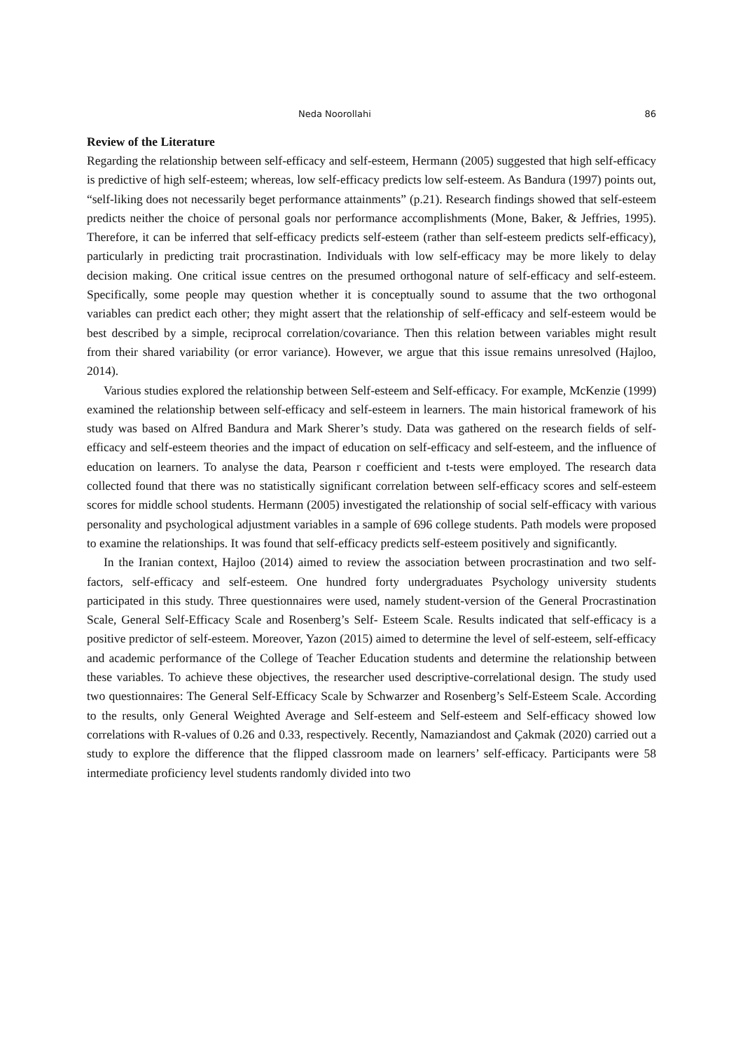Neda Noorollahi 86
Review of the Literature
Regarding the relationship between self-efficacy and self-esteem, Hermann (2005) suggested that high self-efficacy is predictive of high self-esteem; whereas, low self-efficacy predicts low self-esteem. As Bandura (1997) points out, “self-liking does not necessarily beget performance attainments” (p.21). Research findings showed that self-esteem predicts neither the choice of personal goals nor performance accomplishments (Mone, Baker, & Jeffries, 1995). Therefore, it can be inferred that self-efficacy predicts self-esteem (rather than self-esteem predicts self-efficacy), particularly in predicting trait procrastination. Individuals with low self-efficacy may be more likely to delay decision making. One critical issue centres on the presumed orthogonal nature of self-efficacy and self-esteem. Specifically, some people may question whether it is conceptually sound to assume that the two orthogonal variables can predict each other; they might assert that the relationship of self-efficacy and self-esteem would be best described by a simple, reciprocal correlation/covariance. Then this relation between variables might result from their shared variability (or error variance). However, we argue that this issue remains unresolved (Hajloo, 2014).
Various studies explored the relationship between Self-esteem and Self-efficacy. For example, McKenzie (1999) examined the relationship between self-efficacy and self-esteem in learners. The main historical framework of his study was based on Alfred Bandura and Mark Sherer’s study. Data was gathered on the research fields of self-efficacy and self-esteem theories and the impact of education on self-efficacy and self-esteem, and the influence of education on learners. To analyse the data, Pearson r coefficient and t-tests were employed. The research data collected found that there was no statistically significant correlation between self-efficacy scores and self-esteem scores for middle school students. Hermann (2005) investigated the relationship of social self-efficacy with various personality and psychological adjustment variables in a sample of 696 college students. Path models were proposed to examine the relationships. It was found that self-efficacy predicts self-esteem positively and significantly.
In the Iranian context, Hajloo (2014) aimed to review the association between procrastination and two self-factors, self-efficacy and self-esteem. One hundred forty undergraduates Psychology university students participated in this study. Three questionnaires were used, namely student-version of the General Procrastination Scale, General Self-Efficacy Scale and Rosenberg’s Self- Esteem Scale. Results indicated that self-efficacy is a positive predictor of self-esteem. Moreover, Yazon (2015) aimed to determine the level of self-esteem, self-efficacy and academic performance of the College of Teacher Education students and determine the relationship between these variables. To achieve these objectives, the researcher used descriptive-correlational design. The study used two questionnaires: The General Self-Efficacy Scale by Schwarzer and Rosenberg’s Self-Esteem Scale. According to the results, only General Weighted Average and Self-esteem and Self-esteem and Self-efficacy showed low correlations with R-values of 0.26 and 0.33, respectively. Recently, Namaziandost and Çakmak (2020) carried out a study to explore the difference that the flipped classroom made on learners’ self-efficacy. Participants were 58 intermediate proficiency level students randomly divided into two